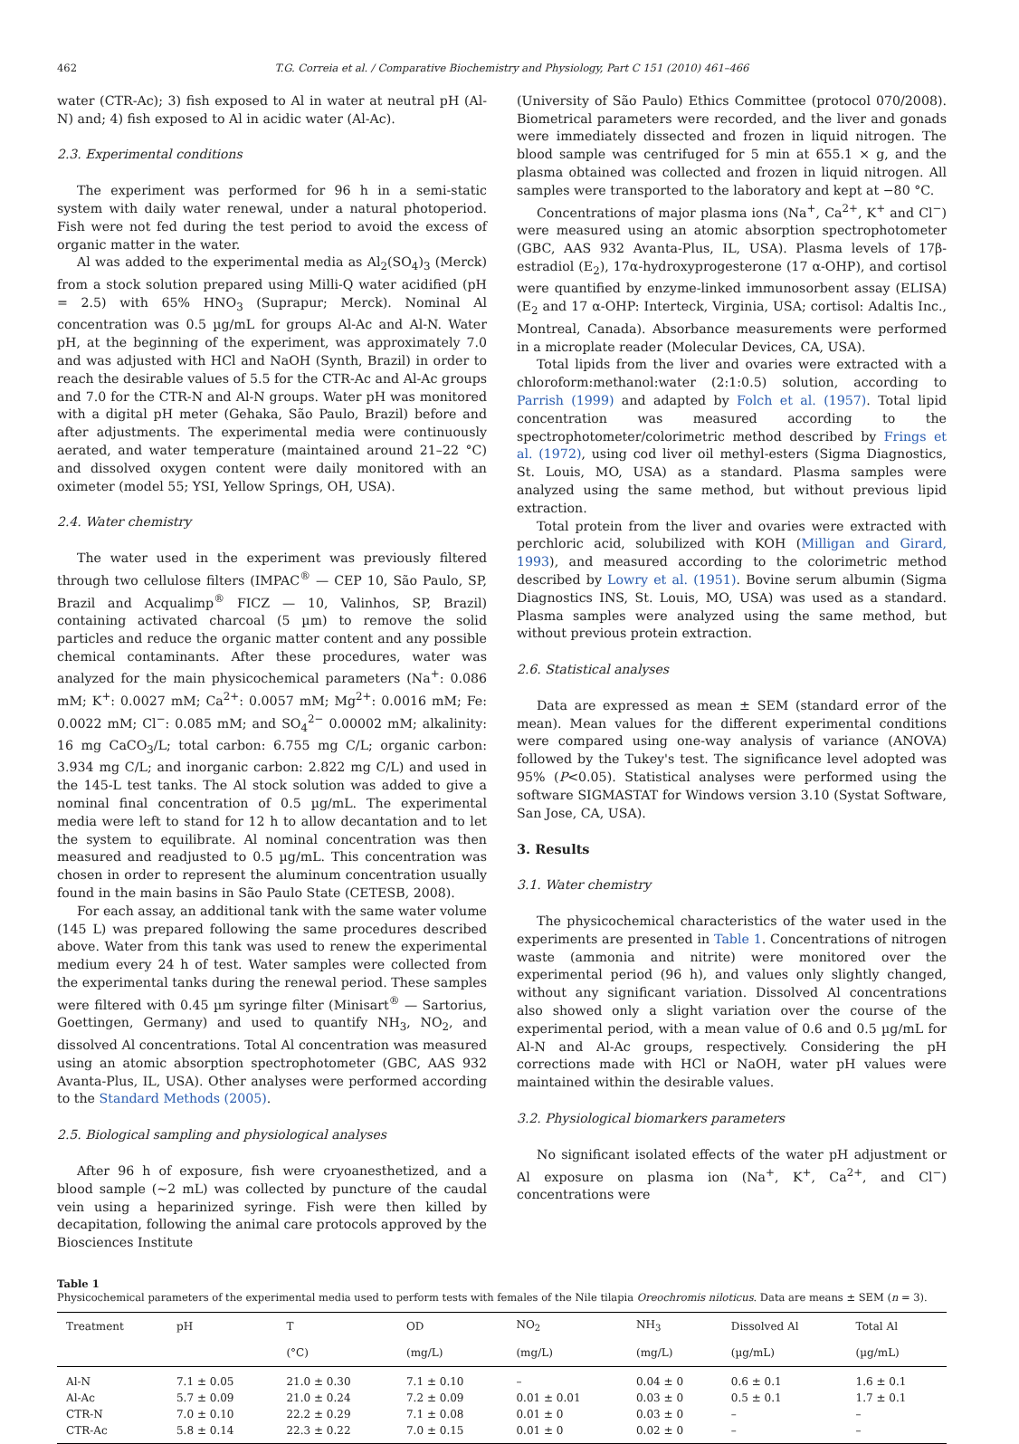462 T.G. Correia et al. / Comparative Biochemistry and Physiology, Part C 151 (2010) 461–466
water (CTR-Ac); 3) fish exposed to Al in water at neutral pH (Al-N) and; 4) fish exposed to Al in acidic water (Al-Ac).
2.3. Experimental conditions
The experiment was performed for 96 h in a semi-static system with daily water renewal, under a natural photoperiod. Fish were not fed during the test period to avoid the excess of organic matter in the water.
Al was added to the experimental media as Al<sub>2</sub>(SO<sub>4</sub>)<sub>3</sub> (Merck) from a stock solution prepared using Milli-Q water acidified (pH = 2.5) with 65% HNO<sub>3</sub> (Suprapur; Merck). Nominal Al concentration was 0.5 µg/mL for groups Al-Ac and Al-N. Water pH, at the beginning of the experiment, was approximately 7.0 and was adjusted with HCl and NaOH (Synth, Brazil) in order to reach the desirable values of 5.5 for the CTR-Ac and Al-Ac groups and 7.0 for the CTR-N and Al-N groups. Water pH was monitored with a digital pH meter (Gehaka, São Paulo, Brazil) before and after adjustments. The experimental media were continuously aerated, and water temperature (maintained around 21–22 °C) and dissolved oxygen content were daily monitored with an oximeter (model 55; YSI, Yellow Springs, OH, USA).
2.4. Water chemistry
The water used in the experiment was previously filtered through two cellulose filters (IMPAC<sup>®</sup> — CEP 10, São Paulo, SP, Brazil and Acqualimp<sup>®</sup> FICZ — 10, Valinhos, SP, Brazil) containing activated charcoal (5 µm) to remove the solid particles and reduce the organic matter content and any possible chemical contaminants. After these procedures, water was analyzed for the main physicochemical parameters (Na<sup>+</sup>: 0.086 mM; K<sup>+</sup>: 0.0027 mM; Ca<sup>2+</sup>: 0.0057 mM; Mg<sup>2+</sup>: 0.0016 mM; Fe: 0.0022 mM; Cl<sup>−</sup>: 0.085 mM; and SO<sub>4</sub><sup>2−</sup> 0.00002 mM; alkalinity: 16 mg CaCO<sub>3</sub>/L; total carbon: 6.755 mg C/L; organic carbon: 3.934 mg C/L; and inorganic carbon: 2.822 mg C/L) and used in the 145-L test tanks. The Al stock solution was added to give a nominal final concentration of 0.5 µg/mL. The experimental media were left to stand for 12 h to allow decantation and to let the system to equilibrate. Al nominal concentration was then measured and readjusted to 0.5 µg/mL. This concentration was chosen in order to represent the aluminum concentration usually found in the main basins in São Paulo State (CETESB, 2008).
For each assay, an additional tank with the same water volume (145 L) was prepared following the same procedures described above. Water from this tank was used to renew the experimental medium every 24 h of test. Water samples were collected from the experimental tanks during the renewal period. These samples were filtered with 0.45 µm syringe filter (Minisart<sup>®</sup> — Sartorius, Goettingen, Germany) and used to quantify NH<sub>3</sub>, NO<sub>2</sub>, and dissolved Al concentrations. Total Al concentration was measured using an atomic absorption spectrophotometer (GBC, AAS 932 Avanta-Plus, IL, USA). Other analyses were performed according to the Standard Methods (2005).
2.5. Biological sampling and physiological analyses
After 96 h of exposure, fish were cryoanesthetized, and a blood sample (~2 mL) was collected by puncture of the caudal vein using a heparinized syringe. Fish were then killed by decapitation, following the animal care protocols approved by the Biosciences Institute
(University of São Paulo) Ethics Committee (protocol 070/2008). Biometrical parameters were recorded, and the liver and gonads were immediately dissected and frozen in liquid nitrogen. The blood sample was centrifuged for 5 min at 655.1 × g, and the plasma obtained was collected and frozen in liquid nitrogen. All samples were transported to the laboratory and kept at −80 °C.
Concentrations of major plasma ions (Na<sup>+</sup>, Ca<sup>2+</sup>, K<sup>+</sup> and Cl<sup>−</sup>) were measured using an atomic absorption spectrophotometer (GBC, AAS 932 Avanta-Plus, IL, USA). Plasma levels of 17β-estradiol (E<sub>2</sub>), 17α-hydroxyprogesterone (17 α-OHP), and cortisol were quantified by enzyme-linked immunosorbent assay (ELISA) (E<sub>2</sub> and 17 α-OHP: Interteck, Virginia, USA; cortisol: Adaltis Inc., Montreal, Canada). Absorbance measurements were performed in a microplate reader (Molecular Devices, CA, USA).
Total lipids from the liver and ovaries were extracted with a chloroform:methanol:water (2:1:0.5) solution, according to Parrish (1999) and adapted by Folch et al. (1957). Total lipid concentration was measured according to the spectrophotometer/colorimetric method described by Frings et al. (1972), using cod liver oil methyl-esters (Sigma Diagnostics, St. Louis, MO, USA) as a standard. Plasma samples were analyzed using the same method, but without previous lipid extraction.
Total protein from the liver and ovaries were extracted with perchloric acid, solubilized with KOH (Milligan and Girard, 1993), and measured according to the colorimetric method described by Lowry et al. (1951). Bovine serum albumin (Sigma Diagnostics INS, St. Louis, MO, USA) was used as a standard. Plasma samples were analyzed using the same method, but without previous protein extraction.
2.6. Statistical analyses
Data are expressed as mean ± SEM (standard error of the mean). Mean values for the different experimental conditions were compared using one-way analysis of variance (ANOVA) followed by the Tukey's test. The significance level adopted was 95% (P<0.05). Statistical analyses were performed using the software SIGMASTAT for Windows version 3.10 (Systat Software, San Jose, CA, USA).
3. Results
3.1. Water chemistry
The physicochemical characteristics of the water used in the experiments are presented in Table 1. Concentrations of nitrogen waste (ammonia and nitrite) were monitored over the experimental period (96 h), and values only slightly changed, without any significant variation. Dissolved Al concentrations also showed only a slight variation over the course of the experimental period, with a mean value of 0.6 and 0.5 µg/mL for Al-N and Al-Ac groups, respectively. Considering the pH corrections made with HCl or NaOH, water pH values were maintained within the desirable values.
3.2. Physiological biomarkers parameters
No significant isolated effects of the water pH adjustment or Al exposure on plasma ion (Na<sup>+</sup>, K<sup>+</sup>, Ca<sup>2+</sup>, and Cl<sup>−</sup>) concentrations were
Table 1
Physicochemical parameters of the experimental media used to perform tests with females of the Nile tilapia Oreochromis niloticus. Data are means ± SEM (n = 3).
| Treatment | pH | T | OD | NO<sub>2</sub> | NH<sub>3</sub> | Dissolved Al | Total Al |
| --- | --- | --- | --- | --- | --- | --- | --- |
| | | (°C) | (mg/L) | (mg/L) | (mg/L) | (µg/mL) | (µg/mL) |
| Al-N | 7.1 ± 0.05 | 21.0 ± 0.30 | 7.1 ± 0.10 | – | 0.04 ± 0 | 0.6 ± 0.1 | 1.6 ± 0.1 |
| Al-Ac | 5.7 ± 0.09 | 21.0 ± 0.24 | 7.2 ± 0.09 | 0.01 ± 0.01 | 0.03 ± 0 | 0.5 ± 0.1 | 1.7 ± 0.1 |
| CTR-N | 7.0 ± 0.10 | 22.2 ± 0.29 | 7.1 ± 0.08 | 0.01 ± 0 | 0.03 ± 0 | – | – |
| CTR-Ac | 5.8 ± 0.14 | 22.3 ± 0.22 | 7.0 ± 0.15 | 0.01 ± 0 | 0.02 ± 0 | – | – |